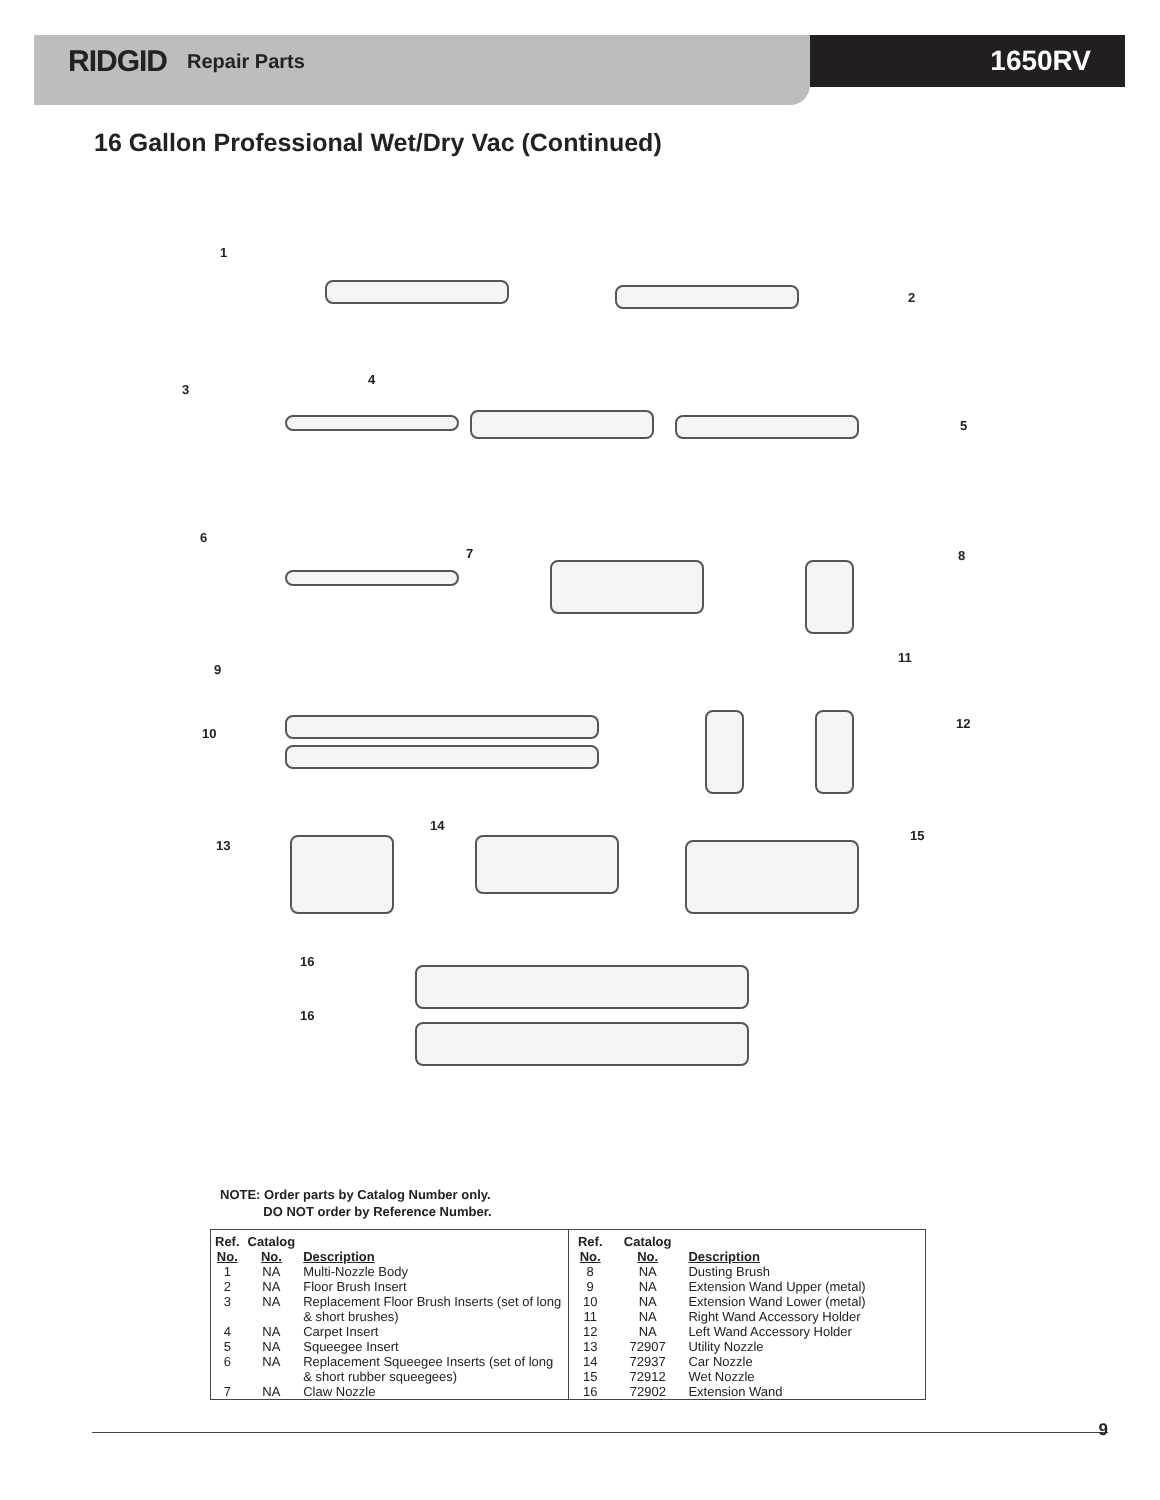RIDGID Repair Parts 1650RV
16 Gallon Professional Wet/Dry Vac (Continued)
1
2
3
4
5
6
7 8
11
9
12
10
14
15
13
16
16
NOTE: Order parts by Catalog Number only.
DO NOT order by Reference Number.
| Ref. No. | Catalog No. | Description |
| --- | --- | --- |
| 1 | NA | Multi-Nozzle Body |
| 2 | NA | Floor Brush Insert |
| 3 | NA | Replacement Floor Brush Inserts (set of long & short brushes) |
| 4 | NA | Carpet Insert |
| 5 | NA | Squeegee Insert |
| 6 | NA | Replacement Squeegee Inserts (set of long & short rubber squeegees) |
| 7 | NA | Claw Nozzle |
| Ref. No. | Catalog No. | Description |
| --- | --- | --- |
| 8 | NA | Dusting Brush |
| 9 | NA | Extension Wand Upper (metal) |
| 10 | NA | Extension Wand Lower (metal) |
| 11 | NA | Right Wand Accessory Holder |
| 12 | NA | Left Wand Accessory Holder |
| 13 | 72907 | Utility Nozzle |
| 14 | 72937 | Car Nozzle |
| 15 | 72912 | Wet Nozzle |
| 16 | 72902 | Extension Wand |
9